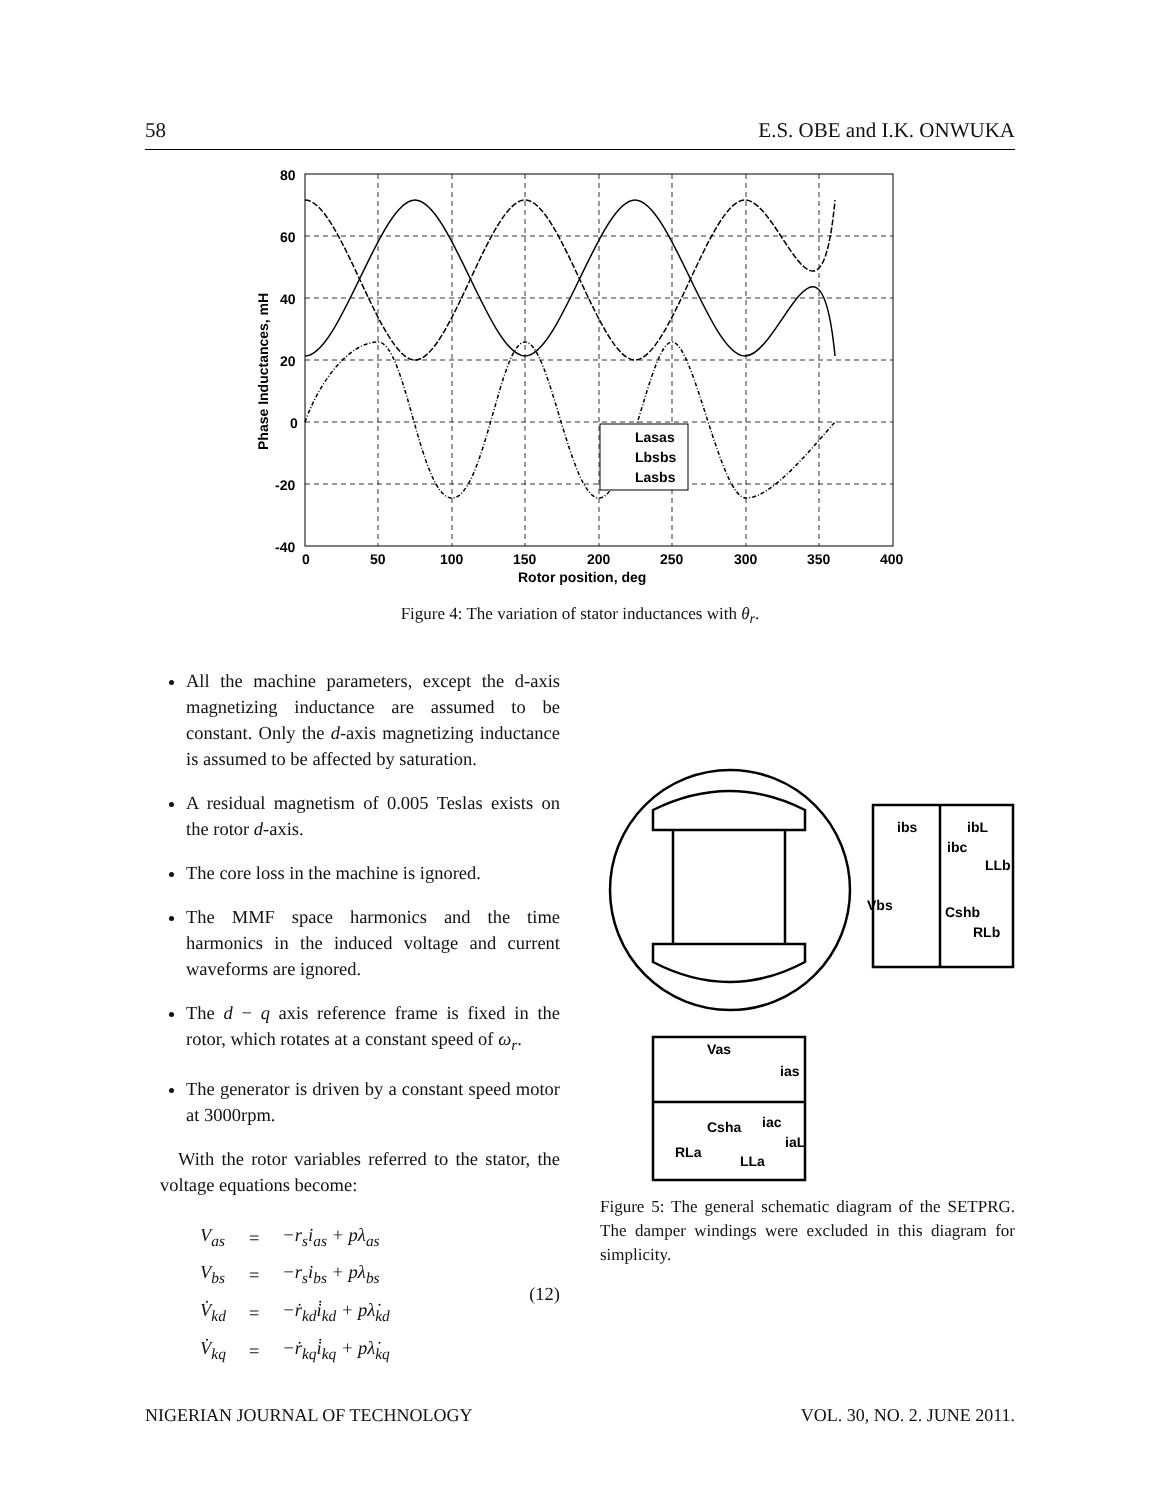58 E.S. OBE and I.K. ONWUKA
Lasas
Lbsbs
Lasbs
80
60
40
20
0
-20
-40
0
50
100
150
200
250
300
350
400
Rotor position, deg
Phase Inductances, mH
Figure 4: The variation of stator inductances with θ<sub>r</sub>.
All the machine parameters, except the d-axis magnetizing inductance are assumed to be constant. Only the d-axis magnetizing inductance is assumed to be affected by saturation.
A residual magnetism of 0.005 Teslas exists on the rotor d-axis.
The core loss in the machine is ignored.
The MMF space harmonics and the time harmonics in the induced voltage and current waveforms are ignored.
The d − q axis reference frame is fixed in the rotor, which rotates at a constant speed of ω<sub>r</sub>.
The generator is driven by a constant speed motor at 3000rpm.
With the rotor variables referred to the stator, the voltage equations become:
| V<sub>as</sub> | = | −r<sub>s</sub>i<sub>as</sub> + pλ<sub>as</sub> |
| V<sub>bs</sub> | = | −r<sub>s</sub>i<sub>bs</sub> + pλ<sub>bs</sub> |
| V̇<sub>kd</sub> | = | −ṙ<sub>kd</sub>i̇<sub>kd</sub> + pλ̇<sub>kd</sub> |
| V̇<sub>kq</sub> | = | −ṙ<sub>kq</sub>i̇<sub>kq</sub> + pλ̇<sub>kq</sub> |
(12)
ibs
ibL
ibc
LLb
Vbs
Cshb
RLb
Vas
ias
Csha
iac
iaL
RLa
LLa
Figure 5: The general schematic diagram of the SETPRG. The damper windings were excluded in this diagram for simplicity.
NIGERIAN JOURNAL OF TECHNOLOGY VOL. 30, NO. 2. JUNE 2011.